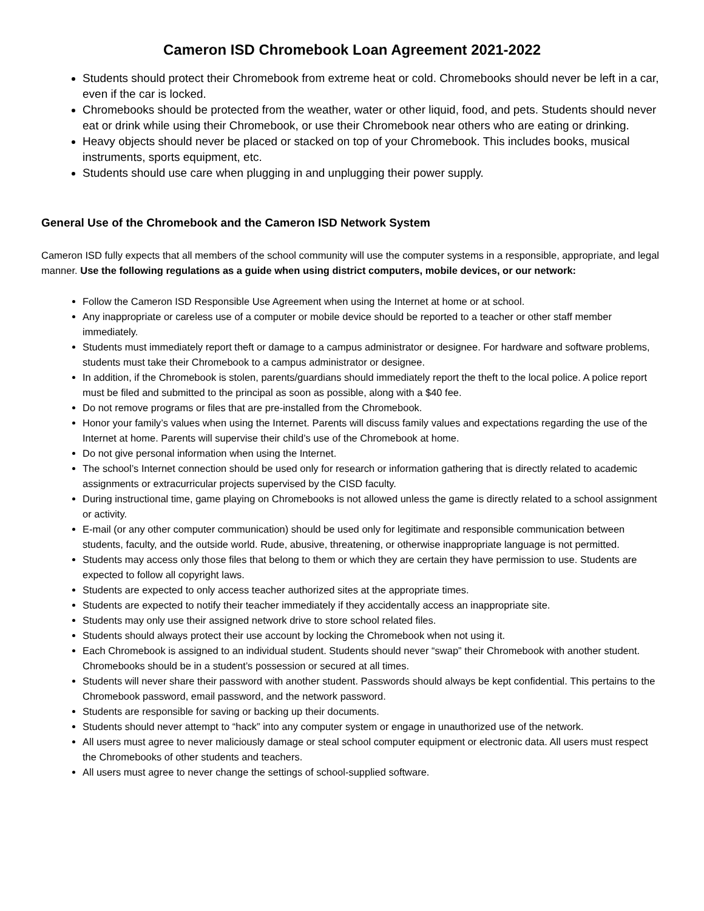Cameron ISD Chromebook Loan Agreement 2021-2022
Students should protect their Chromebook from extreme heat or cold. Chromebooks should never be left in a car, even if the car is locked.
Chromebooks should be protected from the weather, water or other liquid, food, and pets. Students should never eat or drink while using their Chromebook, or use their Chromebook near others who are eating or drinking.
Heavy objects should never be placed or stacked on top of your Chromebook. This includes books, musical instruments, sports equipment, etc.
Students should use care when plugging in and unplugging their power supply.
General Use of the Chromebook and the Cameron ISD Network System
Cameron ISD fully expects that all members of the school community will use the computer systems in a responsible, appropriate, and legal manner. Use the following regulations as a guide when using district computers, mobile devices, or our network:
Follow the Cameron ISD Responsible Use Agreement when using the Internet at home or at school.
Any inappropriate or careless use of a computer or mobile device should be reported to a teacher or other staff member immediately.
Students must immediately report theft or damage to a campus administrator or designee. For hardware and software problems, students must take their Chromebook to a campus administrator or designee.
In addition, if the Chromebook is stolen, parents/guardians should immediately report the theft to the local police. A police report must be filed and submitted to the principal as soon as possible, along with a $40 fee.
Do not remove programs or files that are pre-installed from the Chromebook.
Honor your family’s values when using the Internet. Parents will discuss family values and expectations regarding the use of the Internet at home. Parents will supervise their child’s use of the Chromebook at home.
Do not give personal information when using the Internet.
The school’s Internet connection should be used only for research or information gathering that is directly related to academic assignments or extracurricular projects supervised by the CISD faculty.
During instructional time, game playing on Chromebooks is not allowed unless the game is directly related to a school assignment or activity.
E-mail (or any other computer communication) should be used only for legitimate and responsible communication between students, faculty, and the outside world. Rude, abusive, threatening, or otherwise inappropriate language is not permitted.
Students may access only those files that belong to them or which they are certain they have permission to use. Students are expected to follow all copyright laws.
Students are expected to only access teacher authorized sites at the appropriate times.
Students are expected to notify their teacher immediately if they accidentally access an inappropriate site.
Students may only use their assigned network drive to store school related files.
Students should always protect their use account by locking the Chromebook when not using it.
Each Chromebook is assigned to an individual student. Students should never “swap” their Chromebook with another student. Chromebooks should be in a student’s possession or secured at all times.
Students will never share their password with another student. Passwords should always be kept confidential. This pertains to the Chromebook password, email password, and the network password.
Students are responsible for saving or backing up their documents.
Students should never attempt to “hack” into any computer system or engage in unauthorized use of the network.
All users must agree to never maliciously damage or steal school computer equipment or electronic data. All users must respect the Chromebooks of other students and teachers.
All users must agree to never change the settings of school-supplied software.